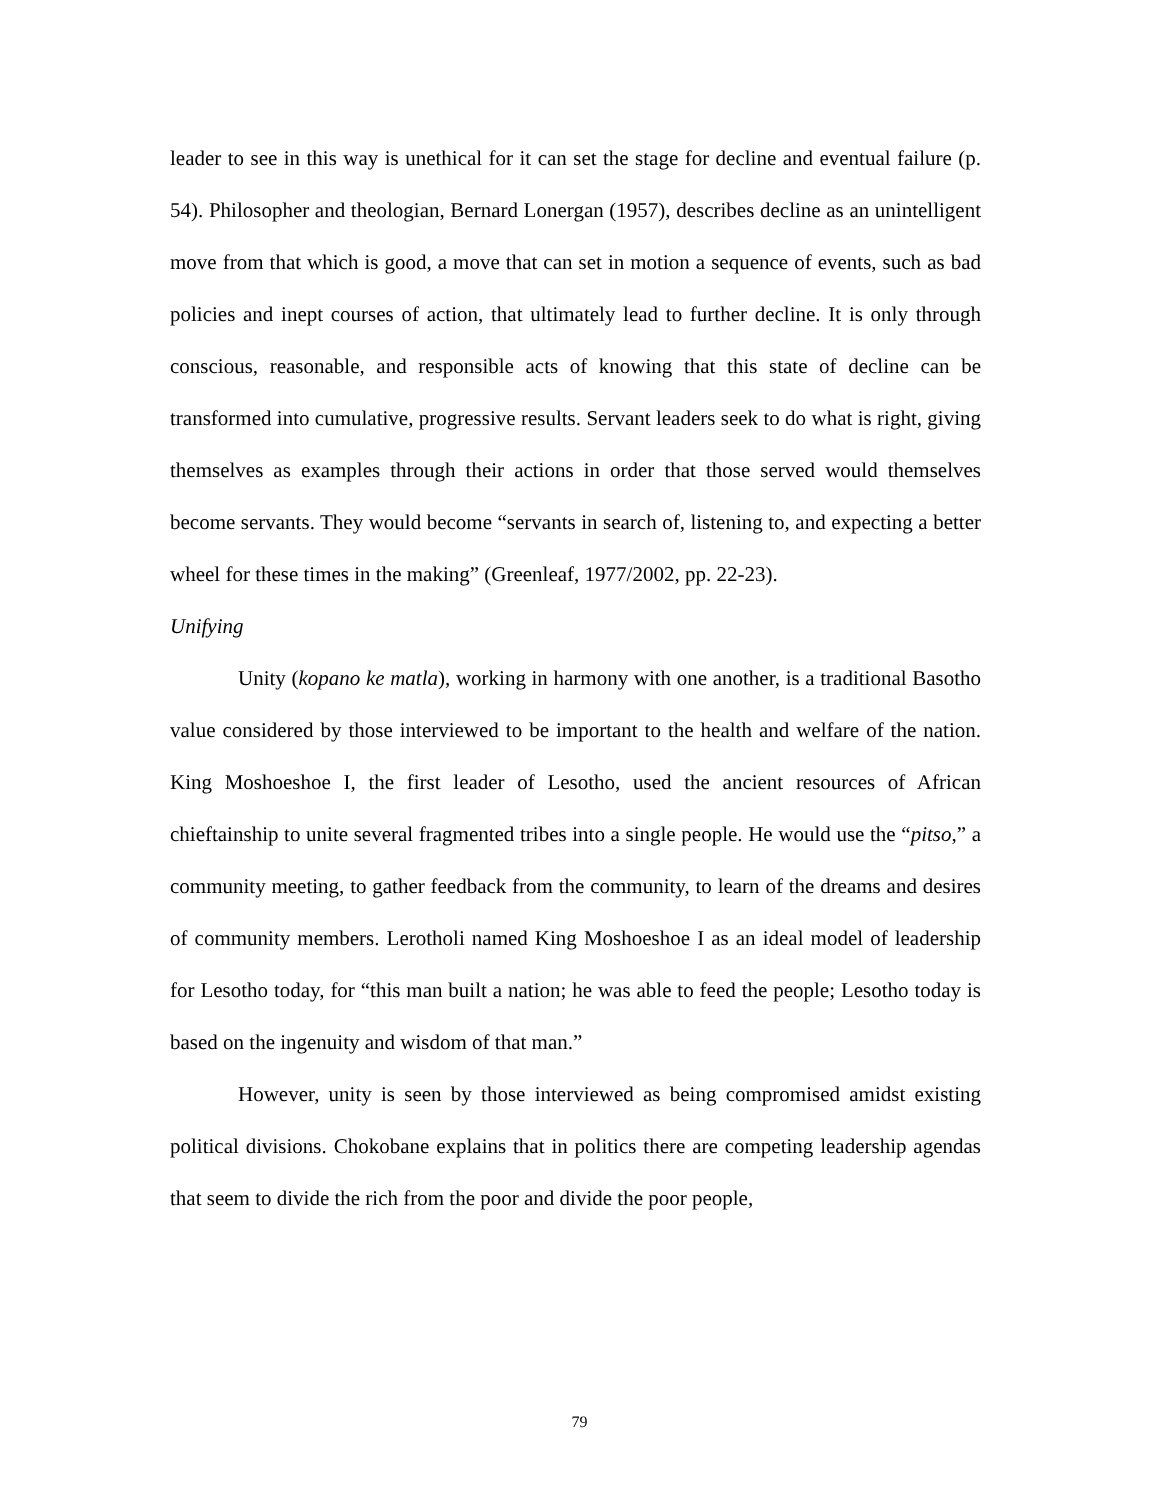leader to see in this way is unethical for it can set the stage for decline and eventual failure (p. 54). Philosopher and theologian, Bernard Lonergan (1957), describes decline as an unintelligent move from that which is good, a move that can set in motion a sequence of events, such as bad policies and inept courses of action, that ultimately lead to further decline. It is only through conscious, reasonable, and responsible acts of knowing that this state of decline can be transformed into cumulative, progressive results. Servant leaders seek to do what is right, giving themselves as examples through their actions in order that those served would themselves become servants. They would become “servants in search of, listening to, and expecting a better wheel for these times in the making” (Greenleaf, 1977/2002, pp. 22-23).
Unifying
Unity (kopano ke matla), working in harmony with one another, is a traditional Basotho value considered by those interviewed to be important to the health and welfare of the nation. King Moshoeshoe I, the first leader of Lesotho, used the ancient resources of African chieftainship to unite several fragmented tribes into a single people. He would use the “pitso,” a community meeting, to gather feedback from the community, to learn of the dreams and desires of community members. Lerotholi named King Moshoeshoe I as an ideal model of leadership for Lesotho today, for “this man built a nation; he was able to feed the people; Lesotho today is based on the ingenuity and wisdom of that man.”
However, unity is seen by those interviewed as being compromised amidst existing political divisions. Chokobane explains that in politics there are competing leadership agendas that seem to divide the rich from the poor and divide the poor people,
79